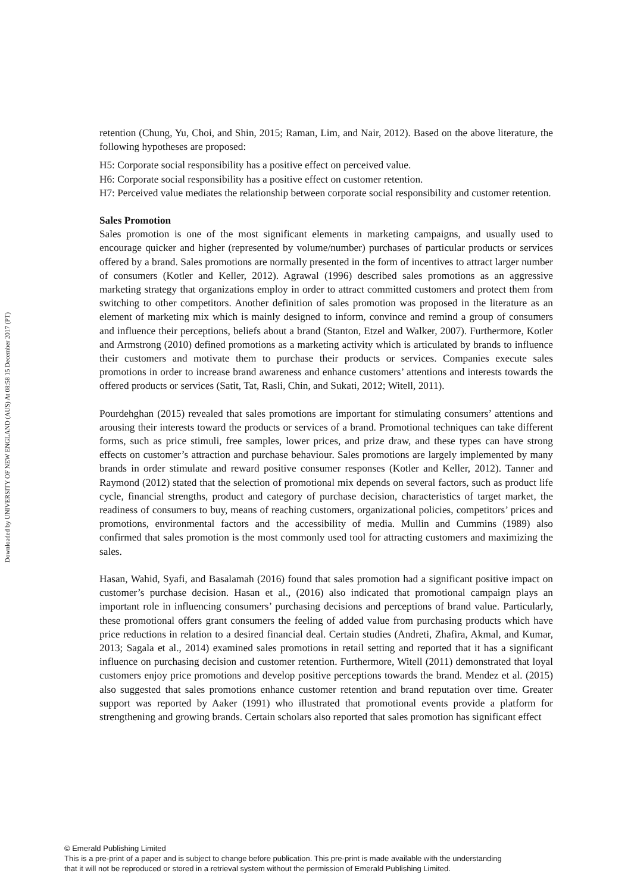Downloaded by UNIVERSITY OF NEW ENGLAND (AUS) At 08:58 15 December 2017 (PT)
retention (Chung, Yu, Choi, and Shin, 2015; Raman, Lim, and Nair, 2012). Based on the above literature, the following hypotheses are proposed:
H5: Corporate social responsibility has a positive effect on perceived value.
H6: Corporate social responsibility has a positive effect on customer retention.
H7: Perceived value mediates the relationship between corporate social responsibility and customer retention.
Sales Promotion
Sales promotion is one of the most significant elements in marketing campaigns, and usually used to encourage quicker and higher (represented by volume/number) purchases of particular products or services offered by a brand. Sales promotions are normally presented in the form of incentives to attract larger number of consumers (Kotler and Keller, 2012). Agrawal (1996) described sales promotions as an aggressive marketing strategy that organizations employ in order to attract committed customers and protect them from switching to other competitors. Another definition of sales promotion was proposed in the literature as an element of marketing mix which is mainly designed to inform, convince and remind a group of consumers and influence their perceptions, beliefs about a brand (Stanton, Etzel and Walker, 2007). Furthermore, Kotler and Armstrong (2010) defined promotions as a marketing activity which is articulated by brands to influence their customers and motivate them to purchase their products or services. Companies execute sales promotions in order to increase brand awareness and enhance customers’ attentions and interests towards the offered products or services (Satit, Tat, Rasli, Chin, and Sukati, 2012; Witell, 2011).
Pourdehghan (2015) revealed that sales promotions are important for stimulating consumers’ attentions and arousing their interests toward the products or services of a brand. Promotional techniques can take different forms, such as price stimuli, free samples, lower prices, and prize draw, and these types can have strong effects on customer’s attraction and purchase behaviour. Sales promotions are largely implemented by many brands in order stimulate and reward positive consumer responses (Kotler and Keller, 2012). Tanner and Raymond (2012) stated that the selection of promotional mix depends on several factors, such as product life cycle, financial strengths, product and category of purchase decision, characteristics of target market, the readiness of consumers to buy, means of reaching customers, organizational policies, competitors’ prices and promotions, environmental factors and the accessibility of media. Mullin and Cummins (1989) also confirmed that sales promotion is the most commonly used tool for attracting customers and maximizing the sales.
Hasan, Wahid, Syafi, and Basalamah (2016) found that sales promotion had a significant positive impact on customer’s purchase decision. Hasan et al., (2016) also indicated that promotional campaign plays an important role in influencing consumers’ purchasing decisions and perceptions of brand value. Particularly, these promotional offers grant consumers the feeling of added value from purchasing products which have price reductions in relation to a desired financial deal. Certain studies (Andreti, Zhafira, Akmal, and Kumar, 2013; Sagala et al., 2014) examined sales promotions in retail setting and reported that it has a significant influence on purchasing decision and customer retention. Furthermore, Witell (2011) demonstrated that loyal customers enjoy price promotions and develop positive perceptions towards the brand. Mendez et al. (2015) also suggested that sales promotions enhance customer retention and brand reputation over time. Greater support was reported by Aaker (1991) who illustrated that promotional events provide a platform for strengthening and growing brands. Certain scholars also reported that sales promotion has significant effect
© Emerald Publishing Limited
This is a pre-print of a paper and is subject to change before publication. This pre-print is made available with the understanding
that it will not be reproduced or stored in a retrieval system without the permission of Emerald Publishing Limited.